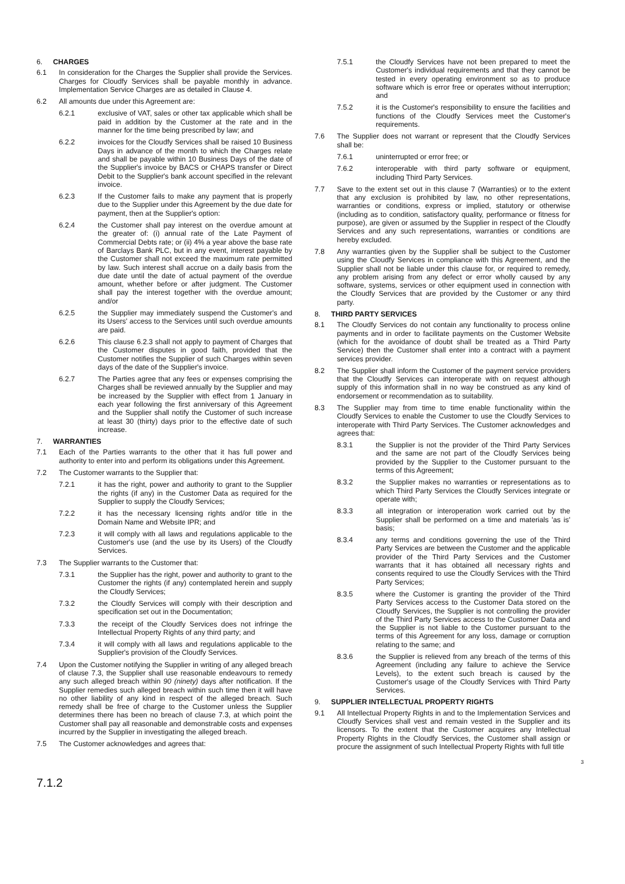6. CHARGES
6.1 In consideration for the Charges the Supplier shall provide the Services. Charges for Cloudfy Services shall be payable monthly in advance. Implementation Service Charges are as detailed in Clause 4.
6.2 All amounts due under this Agreement are:
6.2.1 exclusive of VAT, sales or other tax applicable which shall be paid in addition by the Customer at the rate and in the manner for the time being prescribed by law; and
6.2.2 invoices for the Cloudfy Services shall be raised 10 Business Days in advance of the month to which the Charges relate and shall be payable within 10 Business Days of the date of the Supplier's invoice by BACS or CHAPS transfer or Direct Debit to the Supplier's bank account specified in the relevant invoice.
6.2.3 If the Customer fails to make any payment that is properly due to the Supplier under this Agreement by the due date for payment, then at the Supplier's option:
6.2.4 the Customer shall pay interest on the overdue amount at the greater of: (i) annual rate of the Late Payment of Commercial Debts rate; or (ii) 4% a year above the base rate of Barclays Bank PLC, but in any event, interest payable by the Customer shall not exceed the maximum rate permitted by law. Such interest shall accrue on a daily basis from the due date until the date of actual payment of the overdue amount, whether before or after judgment. The Customer shall pay the interest together with the overdue amount; and/or
6.2.5 the Supplier may immediately suspend the Customer's and its Users' access to the Services until such overdue amounts are paid.
6.2.6 This clause 6.2.3 shall not apply to payment of Charges that the Customer disputes in good faith, provided that the Customer notifies the Supplier of such Charges within seven days of the date of the Supplier's invoice.
6.2.7 The Parties agree that any fees or expenses comprising the Charges shall be reviewed annually by the Supplier and may be increased by the Supplier with effect from 1 January in each year following the first anniversary of this Agreement and the Supplier shall notify the Customer of such increase at least 30 (thirty) days prior to the effective date of such increase.
7. WARRANTIES
7.1 Each of the Parties warrants to the other that it has full power and authority to enter into and perform its obligations under this Agreement.
7.2 The Customer warrants to the Supplier that:
7.2.1 it has the right, power and authority to grant to the Supplier the rights (if any) in the Customer Data as required for the Supplier to supply the Cloudfy Services;
7.2.2 it has the necessary licensing rights and/or title in the Domain Name and Website IPR; and
7.2.3 it will comply with all laws and regulations applicable to the Customer's use (and the use by its Users) of the Cloudfy Services.
7.3 The Supplier warrants to the Customer that:
7.3.1 the Supplier has the right, power and authority to grant to the Customer the rights (if any) contemplated herein and supply the Cloudfy Services;
7.3.2 the Cloudfy Services will comply with their description and specification set out in the Documentation;
7.3.3 the receipt of the Cloudfy Services does not infringe the Intellectual Property Rights of any third party; and
7.3.4 it will comply with all laws and regulations applicable to the Supplier's provision of the Cloudfy Services.
7.4 Upon the Customer notifying the Supplier in writing of any alleged breach of clause 7.3, the Supplier shall use reasonable endeavours to remedy any such alleged breach within 90 (ninety) days after notification. If the Supplier remedies such alleged breach within such time then it will have no other liability of any kind in respect of the alleged breach. Such remedy shall be free of charge to the Customer unless the Supplier determines there has been no breach of clause 7.3, at which point the Customer shall pay all reasonable and demonstrable costs and expenses incurred by the Supplier in investigating the alleged breach.
7.5 The Customer acknowledges and agrees that:
7.5.1 the Cloudfy Services have not been prepared to meet the Customer's individual requirements and that they cannot be tested in every operating environment so as to produce software which is error free or operates without interruption; and
7.5.2 it is the Customer's responsibility to ensure the facilities and functions of the Cloudfy Services meet the Customer's requirements.
7.6 The Supplier does not warrant or represent that the Cloudfy Services shall be:
7.6.1 uninterrupted or error free; or
7.6.2 interoperable with third party software or equipment, including Third Party Services.
7.7 Save to the extent set out in this clause 7 (Warranties) or to the extent that any exclusion is prohibited by law, no other representations, warranties or conditions, express or implied, statutory or otherwise (including as to condition, satisfactory quality, performance or fitness for purpose), are given or assumed by the Supplier in respect of the Cloudfy Services and any such representations, warranties or conditions are hereby excluded.
7.8 Any warranties given by the Supplier shall be subject to the Customer using the Cloudfy Services in compliance with this Agreement, and the Supplier shall not be liable under this clause for, or required to remedy, any problem arising from any defect or error wholly caused by any software, systems, services or other equipment used in connection with the Cloudfy Services that are provided by the Customer or any third party.
8. THIRD PARTY SERVICES
8.1 The Cloudfy Services do not contain any functionality to process online payments and in order to facilitate payments on the Customer Website (which for the avoidance of doubt shall be treated as a Third Party Service) then the Customer shall enter into a contract with a payment services provider.
8.2 The Supplier shall inform the Customer of the payment service providers that the Cloudfy Services can interoperate with on request although supply of this information shall in no way be construed as any kind of endorsement or recommendation as to suitability.
8.3 The Supplier may from time to time enable functionality within the Cloudfy Services to enable the Customer to use the Cloudfy Services to interoperate with Third Party Services. The Customer acknowledges and agrees that:
8.3.1 the Supplier is not the provider of the Third Party Services and the same are not part of the Cloudfy Services being provided by the Supplier to the Customer pursuant to the terms of this Agreement;
8.3.2 the Supplier makes no warranties or representations as to which Third Party Services the Cloudfy Services integrate or operate with;
8.3.3 all integration or interoperation work carried out by the Supplier shall be performed on a time and materials 'as is' basis;
8.3.4 any terms and conditions governing the use of the Third Party Services are between the Customer and the applicable provider of the Third Party Services and the Customer warrants that it has obtained all necessary rights and consents required to use the Cloudfy Services with the Third Party Services;
8.3.5 where the Customer is granting the provider of the Third Party Services access to the Customer Data stored on the Cloudfy Services, the Supplier is not controlling the provider of the Third Party Services access to the Customer Data and the Supplier is not liable to the Customer pursuant to the terms of this Agreement for any loss, damage or corruption relating to the same; and
8.3.6 the Supplier is relieved from any breach of the terms of this Agreement (including any failure to achieve the Service Levels), to the extent such breach is caused by the Customer's usage of the Cloudfy Services with Third Party Services.
9. SUPPLIER INTELLECTUAL PROPERTY RIGHTS
9.1 All Intellectual Property Rights in and to the Implementation Services and Cloudfy Services shall vest and remain vested in the Supplier and its licensors. To the extent that the Customer acquires any Intellectual Property Rights in the Cloudfy Services, the Customer shall assign or procure the assignment of such Intellectual Property Rights with full title
3
7.1.2